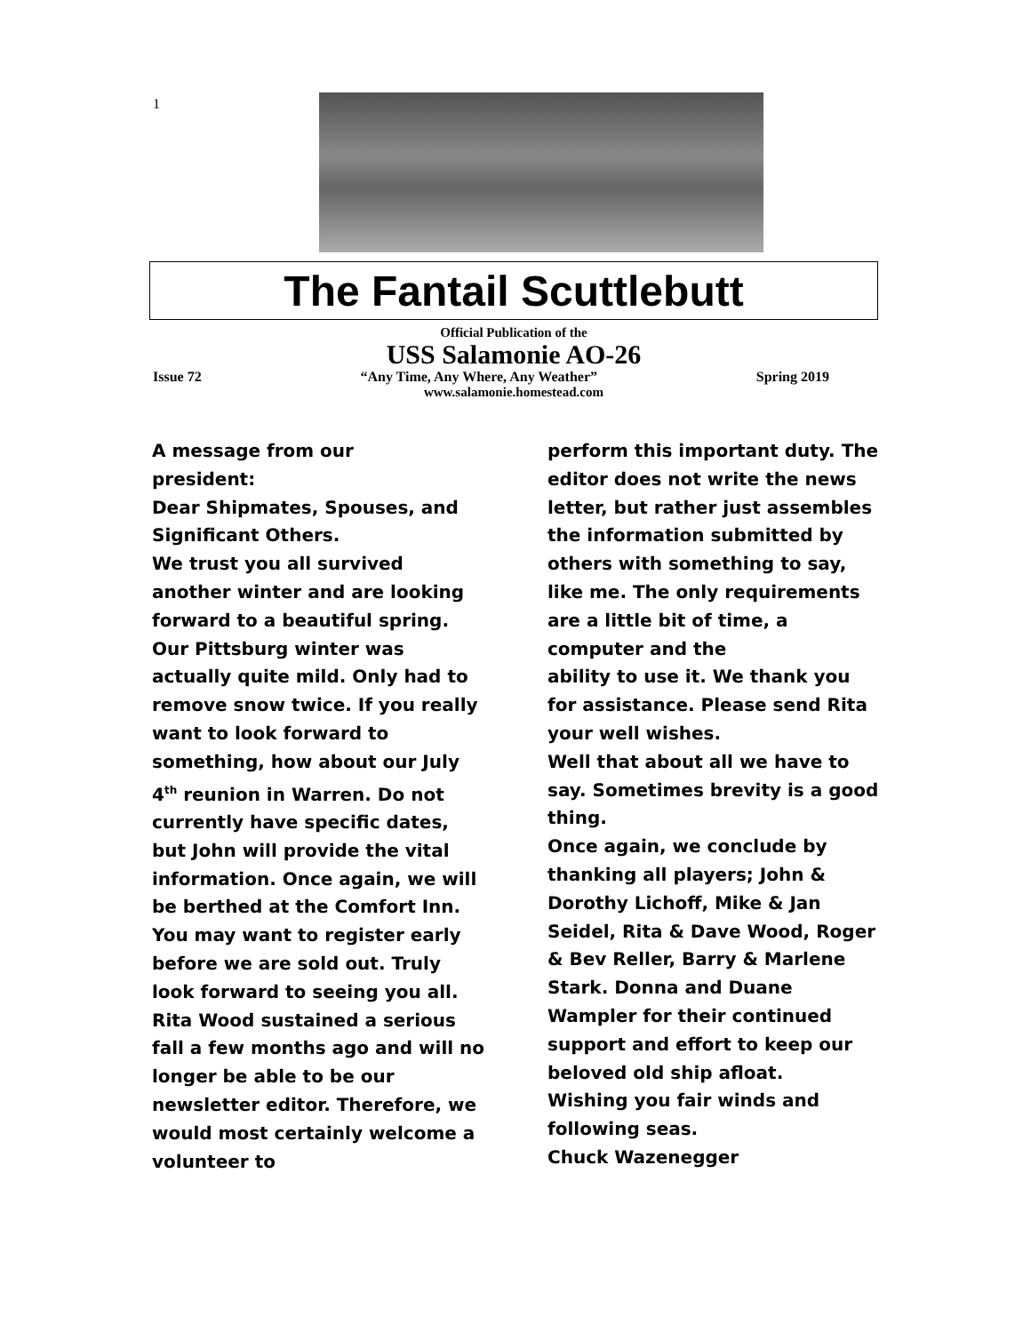1
The Fantail Scuttlebutt
Official Publication of the
USS Salamonie AO-26
Issue 72 “Any Time, Any Where, Any Weather” Spring 2019
www.salamonie.homestead.com
A message from our
president:
Dear Shipmates, Spouses, and Significant Others.
We trust you all survived another winter and are looking forward to a beautiful spring. Our Pittsburg winter was actually quite mild. Only had to remove snow twice. If you really want to look forward to something, how about our July 4<sup>th</sup> reunion in Warren. Do not currently have specific dates, but John will provide the vital information. Once again, we will be berthed at the Comfort Inn. You may want to register early before we are sold out. Truly look forward to seeing you all.
Rita Wood sustained a serious fall a few months ago and will no longer be able to be our newsletter editor. Therefore, we would most certainly welcome a volunteer to
perform this important duty. The editor does not write the news letter, but rather just assembles the information submitted by others with something to say, like me. The only requirements are a little bit of time, a computer and the
ability to use it. We thank you for assistance. Please send Rita your well wishes.
Well that about all we have to say. Sometimes brevity is a good thing.
Once again, we conclude by thanking all players; John & Dorothy Lichoff, Mike & Jan Seidel, Rita & Dave Wood, Roger & Bev Reller, Barry & Marlene Stark. Donna and Duane Wampler for their continued support and effort to keep our beloved old ship afloat.
Wishing you fair winds and following seas.
Chuck Wazenegger